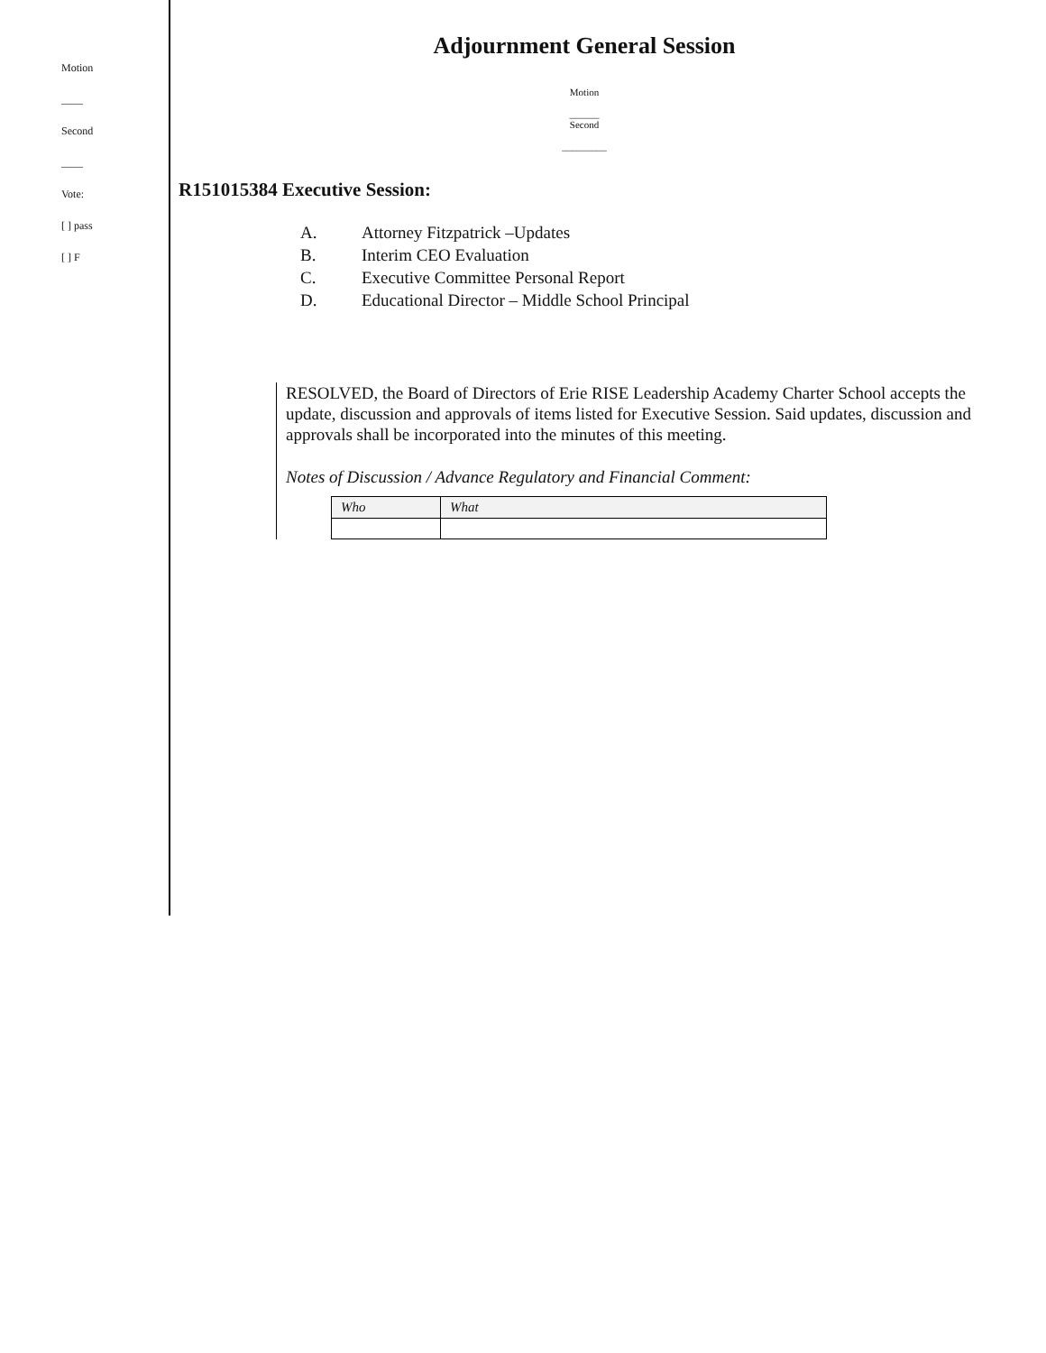Motion
____
Second
____
Vote:
[ ] pass
[ ] F
Adjournment General Session
Motion
______
Second
_________
R151015384 Executive Session:
A. Attorney Fitzpatrick –Updates
B. Interim CEO Evaluation
C. Executive Committee Personal Report
D. Educational Director – Middle School Principal
RESOLVED, the Board of Directors of Erie RISE Leadership Academy Charter School accepts the update, discussion and approvals of items listed for Executive Session. Said updates, discussion and approvals shall be incorporated into the minutes of this meeting.
Notes of Discussion / Advance Regulatory and Financial Comment:
| Who | What |
| --- | --- |